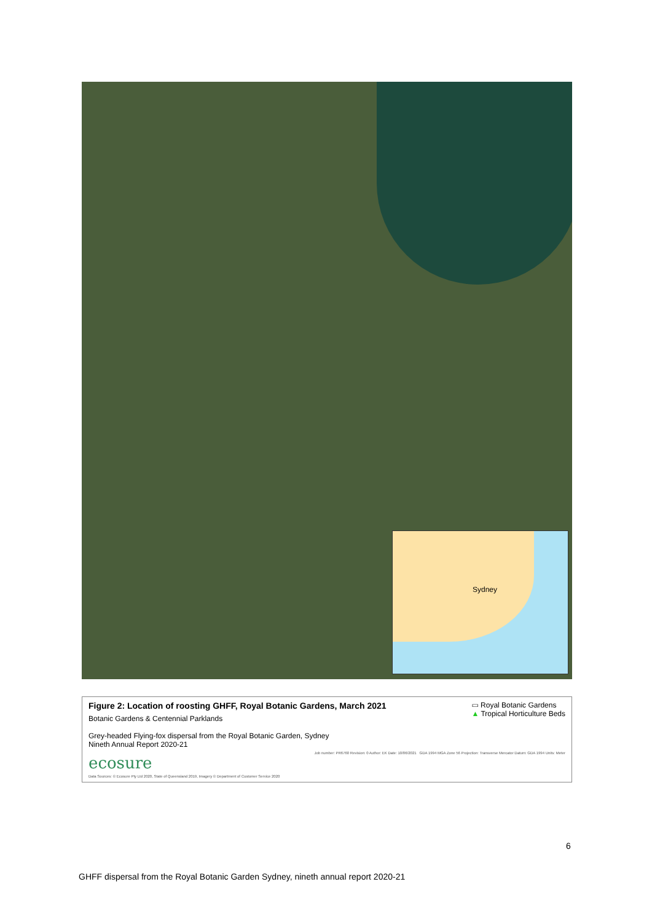Sydney
Figure 2: Location of roosting GHFF, Royal Botanic Gardens, March 2021
Botanic Gardens & Centennial Parklands
Grey-headed Flying-fox dispersal from the Royal Botanic Garden, Sydney
Nineth Annual Report 2020-21
▭ Royal Botanic Gardens
▲ Tropical Horticulture Beds
ecosure
Job number: PR6760 Revision: 0 Author: EK Date: 10/06/2021 GDA 1994 MGA Zone 56 Projection: Transverse Mercator Datum: GDA 1994 Units: Meter
Data Sources: © Ecosure Pty Ltd 2020, State of Queensland 2019, Imagery © Department of Customer Service 2020
6
GHFF dispersal from the Royal Botanic Garden Sydney, nineth annual report 2020-21